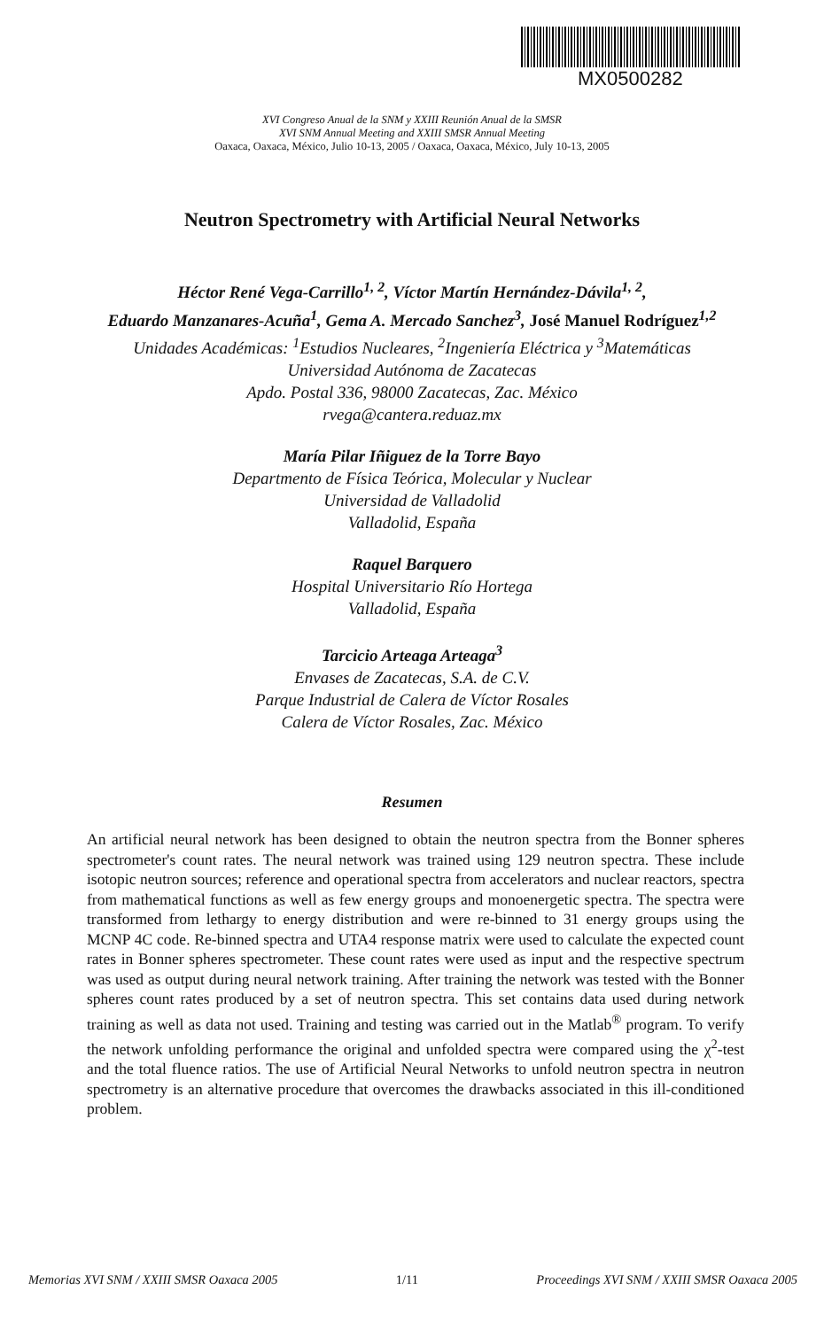MX0500282
XVI Congreso Anual de la SNM y XXIII Reunión Anual de la SMSR
XVI SNM Annual Meeting and XXIII SMSR Annual Meeting
Oaxaca, Oaxaca, México, Julio 10-13, 2005 / Oaxaca, Oaxaca, México, July 10-13, 2005
Neutron Spectrometry with Artificial Neural Networks
Héctor René Vega-Carrillo<sup>1, 2</sup>, Víctor Martín Hernández-Dávila<sup>1, 2</sup>,
Eduardo Manzanares-Acuña<sup>1</sup>, Gema A. Mercado Sanchez<sup>3</sup>, José Manuel Rodríguez<sup>1,2</sup>
Unidades Académicas: <sup>1</sup>Estudios Nucleares, <sup>2</sup>Ingeniería Eléctrica y <sup>3</sup>Matemáticas
Universidad Autónoma de Zacatecas
Apdo. Postal 336, 98000 Zacatecas, Zac. México
rvega@cantera.reduaz.mx
María Pilar Iñiguez de la Torre Bayo
Departmento de Física Teórica, Molecular y Nuclear
Universidad de Valladolid
Valladolid, España
Raquel Barquero
Hospital Universitario Río Hortega
Valladolid, España
Tarcicio Arteaga Arteaga<sup>3</sup>
Envases de Zacatecas, S.A. de C.V.
Parque Industrial de Calera de Víctor Rosales
Calera de Víctor Rosales, Zac. México
Resumen
An artificial neural network has been designed to obtain the neutron spectra from the Bonner spheres spectrometer's count rates. The neural network was trained using 129 neutron spectra. These include isotopic neutron sources; reference and operational spectra from accelerators and nuclear reactors, spectra from mathematical functions as well as few energy groups and monoenergetic spectra. The spectra were transformed from lethargy to energy distribution and were re-binned to 31 energy groups using the MCNP 4C code. Re-binned spectra and UTA4 response matrix were used to calculate the expected count rates in Bonner spheres spectrometer. These count rates were used as input and the respective spectrum was used as output during neural network training. After training the network was tested with the Bonner spheres count rates produced by a set of neutron spectra. This set contains data used during network training as well as data not used. Training and testing was carried out in the Matlab<sup>®</sup> program. To verify the network unfolding performance the original and unfolded spectra were compared using the χ<sup>2</sup>-test and the total fluence ratios. The use of Artificial Neural Networks to unfold neutron spectra in neutron spectrometry is an alternative procedure that overcomes the drawbacks associated in this ill-conditioned problem.
Memorias XVI SNM / XXIII SMSR Oaxaca 2005 1/11 Proceedings XVI SNM / XXIII SMSR Oaxaca 2005